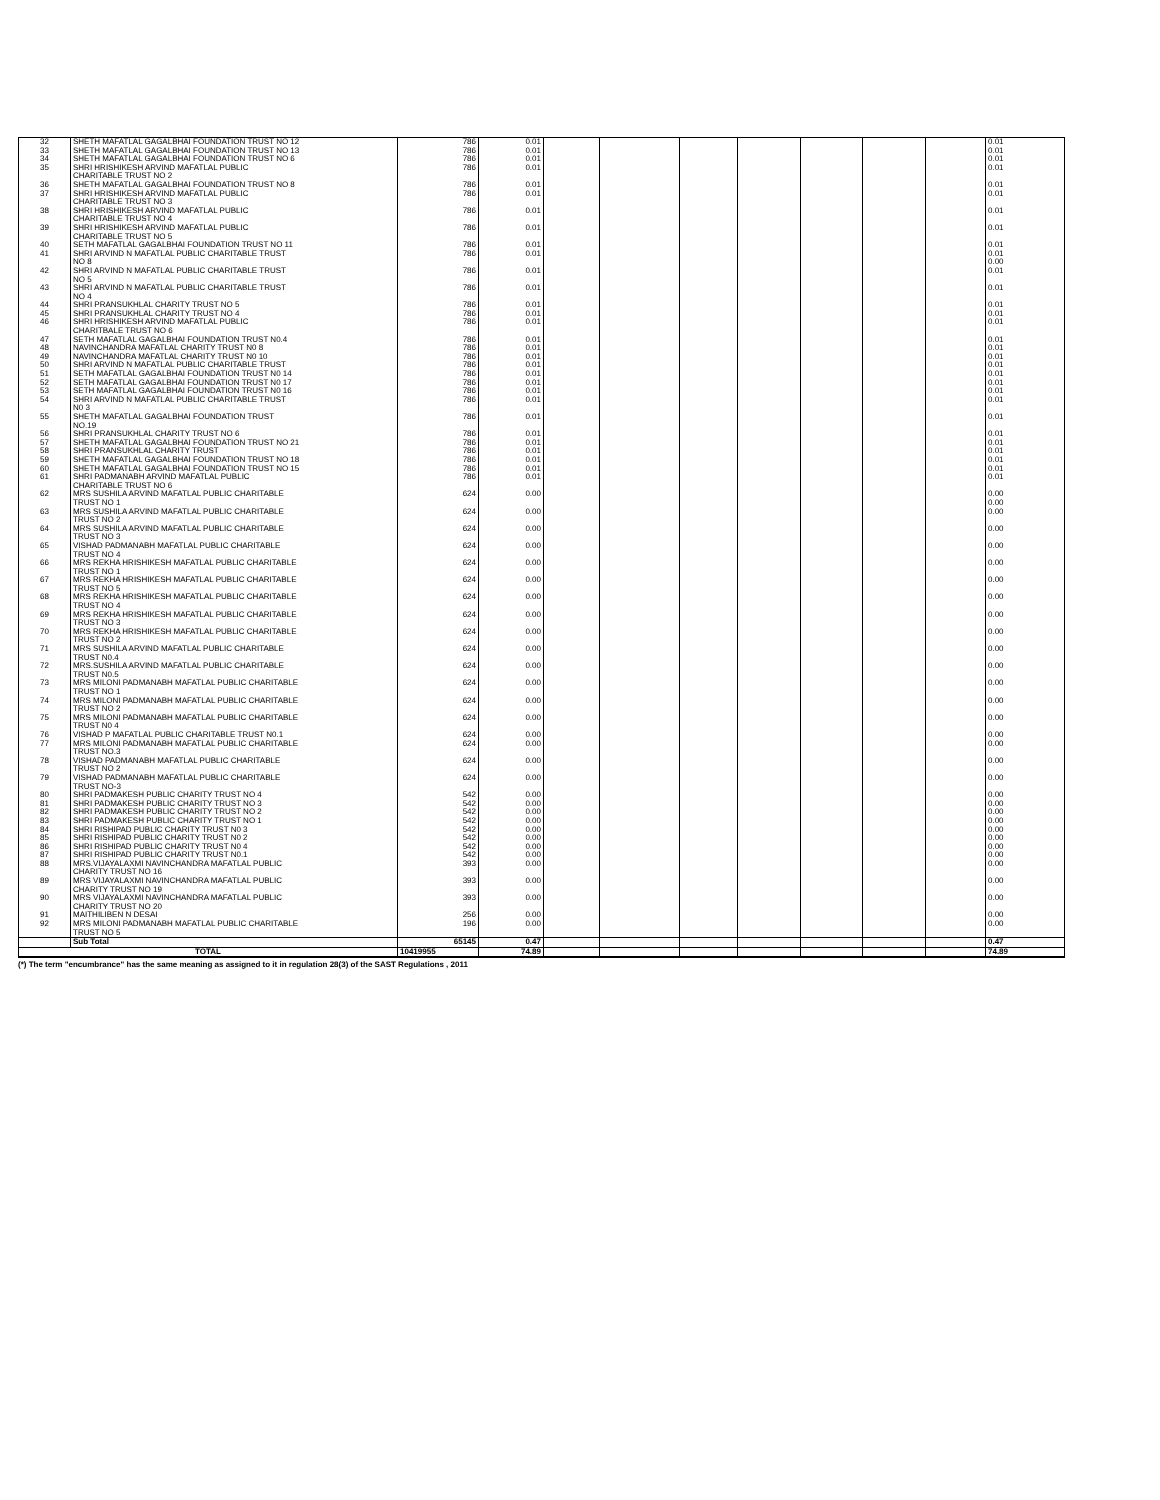| 32 | SHETH MAFATLAL GAGALBHAI FOUNDATION TRUST NO 12 | 786 | 0.01 | | | | | | | | 0.01 |
| 33 | SHETH MAFATLAL GAGALBHAI FOUNDATION TRUST NO 13 | 786 | 0.01 | | | | | | | | 0.01 |
| 34 | SHETH MAFATLAL GAGALBHAI FOUNDATION TRUST NO 6 | 786 | 0.01 | | | | | | | | 0.01 |
| 35 | SHRI HRISHIKESH ARVIND MAFATLAL PUBLIC | 786 | 0.01 | | | | | | | | 0.01 |
| | CHARITABLE TRUST NO 2 | | | | | | | | | | |
| 36 | SHETH MAFATLAL GAGALBHAI FOUNDATION TRUST NO 8 | 786 | 0.01 | | | | | | | | 0.01 |
| 37 | SHRI HRISHIKESH ARVIND MAFATLAL PUBLIC | 786 | 0.01 | | | | | | | | 0.01 |
| | CHARITABLE TRUST NO 3 | | | | | | | | | | |
| 38 | SHRI HRISHIKESH ARVIND MAFATLAL PUBLIC | 786 | 0.01 | | | | | | | | 0.01 |
| | CHARITABLE TRUST NO 4 | | | | | | | | | | |
| 39 | SHRI HRISHIKESH ARVIND MAFATLAL PUBLIC | 786 | 0.01 | | | | | | | | 0.01 |
| | CHARITABLE TRUST NO 5 | | | | | | | | | | |
| 40 | SETH MAFATLAL GAGALBHAI FOUNDATION TRUST NO 11 | 786 | 0.01 | | | | | | | | 0.01 |
| 41 | SHRI ARVIND N MAFATLAL PUBLIC CHARITABLE TRUST | 786 | 0.01 | | | | | | | | 0.01 |
| | NO 8 | | | | | | | | | | 0.00 |
| 42 | SHRI ARVIND N MAFATLAL PUBLIC CHARITABLE TRUST | 786 | 0.01 | | | | | | | | 0.01 |
| | NO 5 | | | | | | | | | | |
| 43 | SHRI ARVIND N MAFATLAL PUBLIC CHARITABLE TRUST | 786 | 0.01 | | | | | | | | 0.01 |
| | NO 4 | | | | | | | | | | |
| 44 | SHRI PRANSUKHLAL CHARITY TRUST NO 5 | 786 | 0.01 | | | | | | | | 0.01 |
| 45 | SHRI PRANSUKHLAL CHARITY TRUST NO 4 | 786 | 0.01 | | | | | | | | 0.01 |
| 46 | SHRI HRISHIKESH ARVIND MAFATLAL PUBLIC | 786 | 0.01 | | | | | | | | 0.01 |
| | CHARITBALE TRUST NO 6 | | | | | | | | | | |
| 47 | SETH MAFATLAL GAGALBHAI FOUNDATION TRUST N0.4 | 786 | 0.01 | | | | | | | | 0.01 |
| 48 | NAVINCHANDRA MAFATLAL CHARITY TRUST N0 8 | 786 | 0.01 | | | | | | | | 0.01 |
| 49 | NAVINCHANDRA MAFATLAL CHARITY TRUST N0 10 | 786 | 0.01 | | | | | | | | 0.01 |
| 50 | SHRI ARVIND N MAFATLAL PUBLIC CHARITABLE TRUST | 786 | 0.01 | | | | | | | | 0.01 |
| 51 | SETH MAFATLAL GAGALBHAI FOUNDATION TRUST N0 14 | 786 | 0.01 | | | | | | | | 0.01 |
| 52 | SETH MAFATLAL GAGALBHAI FOUNDATION TRUST N0 17 | 786 | 0.01 | | | | | | | | 0.01 |
| 53 | SETH MAFATLAL GAGALBHAI FOUNDATION TRUST N0 16 | 786 | 0.01 | | | | | | | | 0.01 |
| 54 | SHRI ARVIND N MAFATLAL PUBLIC CHARITABLE TRUST | 786 | 0.01 | | | | | | | | 0.01 |
| | N0 3 | | | | | | | | | | |
| 55 | SHETH MAFATLAL GAGALBHAI FOUNDATION TRUST | 786 | 0.01 | | | | | | | | 0.01 |
| | NO.19 | | | | | | | | | | |
| 56 | SHRI PRANSUKHLAL CHARITY TRUST NO 6 | 786 | 0.01 | | | | | | | | 0.01 |
| 57 | SHETH MAFATLAL GAGALBHAI FOUNDATION TRUST NO 21 | 786 | 0.01 | | | | | | | | 0.01 |
| 58 | SHRI PRANSUKHLAL CHARITY TRUST | 786 | 0.01 | | | | | | | | 0.01 |
| 59 | SHETH MAFATLAL GAGALBHAI FOUNDATION TRUST NO 18 | 786 | 0.01 | | | | | | | | 0.01 |
| 60 | SHETH MAFATLAL GAGALBHAI FOUNDATION TRUST NO 15 | 786 | 0.01 | | | | | | | | 0.01 |
| 61 | SHRI PADMANABH ARVIND MAFATLAL PUBLIC | 786 | 0.01 | | | | | | | | 0.01 |
| | CHARITABLE TRUST NO 6 | | | | | | | | | | |
| 62 | MRS SUSHILA ARVIND MAFATLAL PUBLIC CHARITABLE | 624 | 0.00 | | | | | | | | 0.00 |
| | TRUST NO 1 | | | | | | | | | | 0.00 |
| 63 | MRS SUSHILA ARVIND MAFATLAL PUBLIC CHARITABLE | 624 | 0.00 | | | | | | | | 0.00 |
| | TRUST NO 2 | | | | | | | | | | |
| 64 | MRS SUSHILA ARVIND MAFATLAL PUBLIC CHARITABLE | 624 | 0.00 | | | | | | | | 0.00 |
| | TRUST NO 3 | | | | | | | | | | |
| 65 | VISHAD PADMANABH MAFATLAL PUBLIC CHARITABLE | 624 | 0.00 | | | | | | | | 0.00 |
| | TRUST NO 4 | | | | | | | | | | |
| 66 | MRS REKHA HRISHIKESH MAFATLAL PUBLIC CHARITABLE | 624 | 0.00 | | | | | | | | 0.00 |
| | TRUST NO 1 | | | | | | | | | | |
| 67 | MRS REKHA HRISHIKESH MAFATLAL PUBLIC CHARITABLE | 624 | 0.00 | | | | | | | | 0.00 |
| | TRUST NO 5 | | | | | | | | | | |
| 68 | MRS REKHA HRISHIKESH MAFATLAL PUBLIC CHARITABLE | 624 | 0.00 | | | | | | | | 0.00 |
| | TRUST NO 4 | | | | | | | | | | |
| 69 | MRS REKHA HRISHIKESH MAFATLAL PUBLIC CHARITABLE | 624 | 0.00 | | | | | | | | 0.00 |
| | TRUST NO 3 | | | | | | | | | | |
| 70 | MRS REKHA HRISHIKESH MAFATLAL PUBLIC CHARITABLE | 624 | 0.00 | | | | | | | | 0.00 |
| | TRUST NO 2 | | | | | | | | | | |
| 71 | MRS SUSHILA ARVIND MAFATLAL PUBLIC CHARITABLE | 624 | 0.00 | | | | | | | | 0.00 |
| | TRUST N0.4 | | | | | | | | | | |
| 72 | MRS.SUSHILA ARVIND MAFATLAL PUBLIC CHARITABLE | 624 | 0.00 | | | | | | | | 0.00 |
| | TRUST N0.5 | | | | | | | | | | |
| 73 | MRS MILONI PADMANABH MAFATLAL PUBLIC CHARITABLE | 624 | 0.00 | | | | | | | | 0.00 |
| | TRUST NO 1 | | | | | | | | | | |
| 74 | MRS MILONI PADMANABH MAFATLAL PUBLIC CHARITABLE | 624 | 0.00 | | | | | | | | 0.00 |
| | TRUST NO 2 | | | | | | | | | | |
| 75 | MRS MILONI PADMANABH MAFATLAL PUBLIC CHARITABLE | 624 | 0.00 | | | | | | | | 0.00 |
| | TRUST N0 4 | | | | | | | | | | |
| 76 | VISHAD P MAFATLAL PUBLIC CHARITABLE TRUST N0.1 | 624 | 0.00 | | | | | | | | 0.00 |
| 77 | MRS MILONI PADMANABH MAFATLAL PUBLIC CHARITABLE | 624 | 0.00 | | | | | | | | 0.00 |
| | TRUST NO.3 | | | | | | | | | | |
| 78 | VISHAD PADMANABH MAFATLAL PUBLIC CHARITABLE | 624 | 0.00 | | | | | | | | 0.00 |
| | TRUST NO 2 | | | | | | | | | | |
| 79 | VISHAD PADMANABH MAFATLAL PUBLIC CHARITABLE | 624 | 0.00 | | | | | | | | 0.00 |
| | TRUST NO-3 | | | | | | | | | | |
| 80 | SHRI PADMAKESH PUBLIC CHARITY TRUST NO 4 | 542 | 0.00 | | | | | | | | 0.00 |
| 81 | SHRI PADMAKESH PUBLIC CHARITY TRUST NO 3 | 542 | 0.00 | | | | | | | | 0.00 |
| 82 | SHRI PADMAKESH PUBLIC CHARITY TRUST NO 2 | 542 | 0.00 | | | | | | | | 0.00 |
| 83 | SHRI PADMAKESH PUBLIC CHARITY TRUST NO 1 | 542 | 0.00 | | | | | | | | 0.00 |
| 84 | SHRI RISHIPAD PUBLIC CHARITY TRUST N0 3 | 542 | 0.00 | | | | | | | | 0.00 |
| 85 | SHRI RISHIPAD PUBLIC CHARITY TRUST N0 2 | 542 | 0.00 | | | | | | | | 0.00 |
| 86 | SHRI RISHIPAD PUBLIC CHARITY TRUST N0 4 | 542 | 0.00 | | | | | | | | 0.00 |
| 87 | SHRI RISHIPAD PUBLIC CHARITY TRUST N0.1 | 542 | 0.00 | | | | | | | | 0.00 |
| 88 | MRS.VIJAYALAXMI NAVINCHANDRA MAFATLAL PUBLIC | 393 | 0.00 | | | | | | | | 0.00 |
| | CHARITY TRUST NO 16 | | | | | | | | | | |
| 89 | MRS VIJAYALAXMI NAVINCHANDRA MAFATLAL PUBLIC | 393 | 0.00 | | | | | | | | 0.00 |
| | CHARITY TRUST NO 19 | | | | | | | | | | |
| 90 | MRS VIJAYALAXMI NAVINCHANDRA MAFATLAL PUBLIC | 393 | 0.00 | | | | | | | | 0.00 |
| | CHARITY TRUST NO 20 | | | | | | | | | | |
| 91 | MAITHILIBEN N DESAI | 256 | 0.00 | | | | | | | | 0.00 |
| 92 | MRS MILONI PADMANABH MAFATLAL PUBLIC CHARITABLE | 196 | 0.00 | | | | | | | | 0.00 |
| | TRUST NO 5 | | | | | | | | | | |
| | Sub Total | 65145 | 0.47 | | | | | | | | 0.47 |
| TOTAL | | 10419955 | 74.89 | | | | | | | | 74.89 |
(*) The term "encumbrance" has the same meaning as assigned to it in regulation 28(3) of the SAST Regulations , 2011